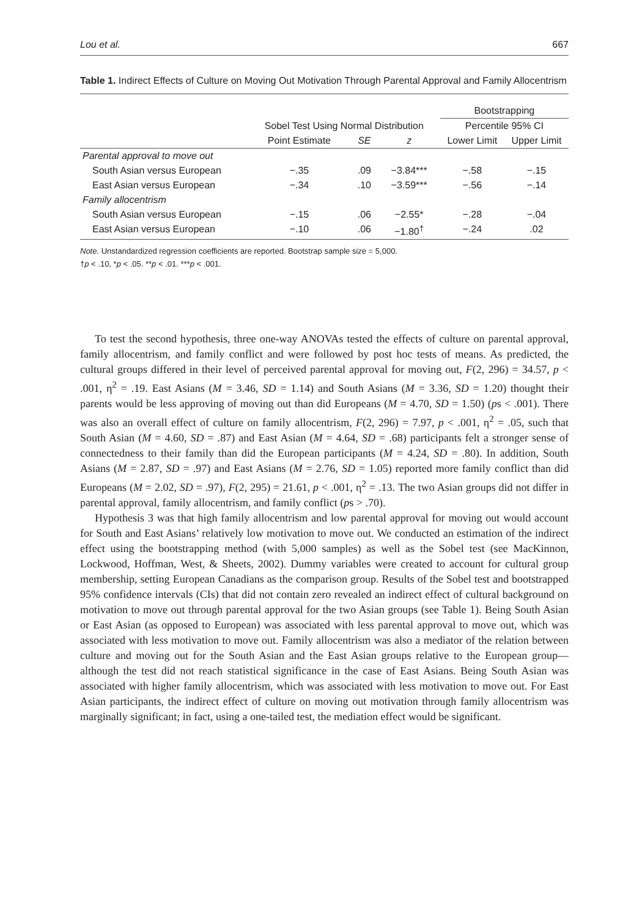Lou et al. 667
Table 1. Indirect Effects of Culture on Moving Out Motivation Through Parental Approval and Family Allocentrism
| | Sobel Test Using Normal Distribution | | | Bootstrapping | |
| --- | --- | --- | --- | --- | --- |
| | | | | Percentile 95% CI | |
| | Point Estimate | SE | z | Lower Limit | Upper Limit |
| Parental approval to move out | | | | | |
| South Asian versus European | −.35 | .09 | −3.84*** | −.58 | −.15 |
| East Asian versus European | −.34 | .10 | −3.59*** | −.56 | −.14 |
| Family allocentrism | | | | | |
| South Asian versus European | −.15 | .06 | −2.55* | −.28 | −.04 |
| East Asian versus European | −.10 | .06 | −1.80<sup>†</sup> | −.24 | .02 |
Note. Unstandardized regression coefficients are reported. Bootstrap sample size = 5,000.
†p < .10, *p < .05. **p < .01. ***p < .001.
To test the second hypothesis, three one-way ANOVAs tested the effects of culture on parental approval, family allocentrism, and family conflict and were followed by post hoc tests of means. As predicted, the cultural groups differed in their level of perceived parental approval for moving out, F(2, 296) = 34.57, p < .001, η<sup>2</sup> = .19. East Asians (M = 3.46, SD = 1.14) and South Asians (M = 3.36, SD = 1.20) thought their parents would be less approving of moving out than did Europeans (M = 4.70, SD = 1.50) (ps < .001). There was also an overall effect of culture on family allocentrism, F(2, 296) = 7.97, p < .001, η<sup>2</sup> = .05, such that South Asian (M = 4.60, SD = .87) and East Asian (M = 4.64, SD = .68) participants felt a stronger sense of connectedness to their family than did the European participants (M = 4.24, SD = .80). In addition, South Asians (M = 2.87, SD = .97) and East Asians (M = 2.76, SD = 1.05) reported more family conflict than did Europeans (M = 2.02, SD = .97), F(2, 295) = 21.61, p < .001, η<sup>2</sup> = .13. The two Asian groups did not differ in parental approval, family allocentrism, and family conflict (ps > .70).
Hypothesis 3 was that high family allocentrism and low parental approval for moving out would account for South and East Asians’ relatively low motivation to move out. We conducted an estimation of the indirect effect using the bootstrapping method (with 5,000 samples) as well as the Sobel test (see MacKinnon, Lockwood, Hoffman, West, & Sheets, 2002). Dummy variables were created to account for cultural group membership, setting European Canadians as the comparison group. Results of the Sobel test and bootstrapped 95% confidence intervals (CIs) that did not contain zero revealed an indirect effect of cultural background on motivation to move out through parental approval for the two Asian groups (see Table 1). Being South Asian or East Asian (as opposed to European) was associated with less parental approval to move out, which was associated with less motivation to move out. Family allocentrism was also a mediator of the relation between culture and moving out for the South Asian and the East Asian groups relative to the European group—although the test did not reach statistical significance in the case of East Asians. Being South Asian was associated with higher family allocentrism, which was associated with less motivation to move out. For East Asian participants, the indirect effect of culture on moving out motivation through family allocentrism was marginally significant; in fact, using a one-tailed test, the mediation effect would be significant.